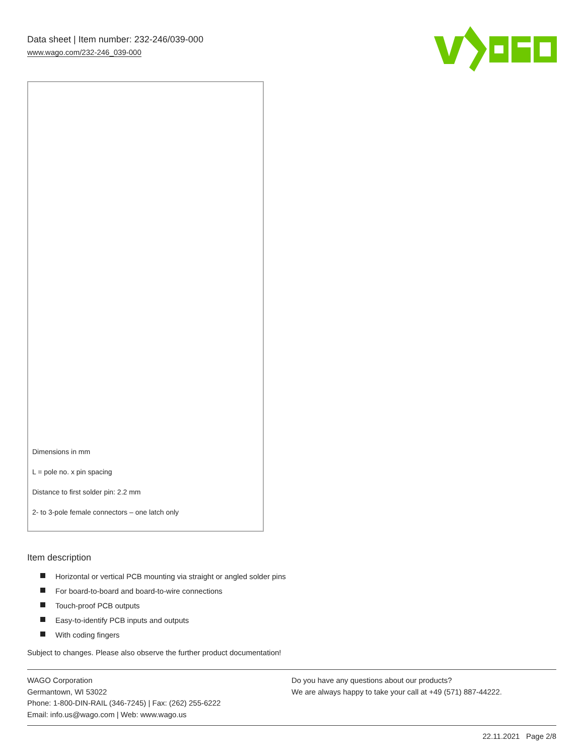Data sheet | Item number: 232-246/039-000
www.wago.com/232-246_039-000
Dimensions in mm
L = pole no. x pin spacing
Distance to first solder pin: 2.2 mm
2- to 3-pole female connectors – one latch only
Item description
Horizontal or vertical PCB mounting via straight or angled solder pins
For board-to-board and board-to-wire connections
Touch-proof PCB outputs
Easy-to-identify PCB inputs and outputs
With coding fingers
Subject to changes. Please also observe the further product documentation!
WAGO Corporation
Germantown, WI 53022
Phone: 1-800-DIN-RAIL (346-7245) | Fax: (262) 255-6222
Email: info.us@wago.com | Web: www.wago.us
Do you have any questions about our products?
We are always happy to take your call at +49 (571) 887-44222.
22.11.2021 Page 2/8